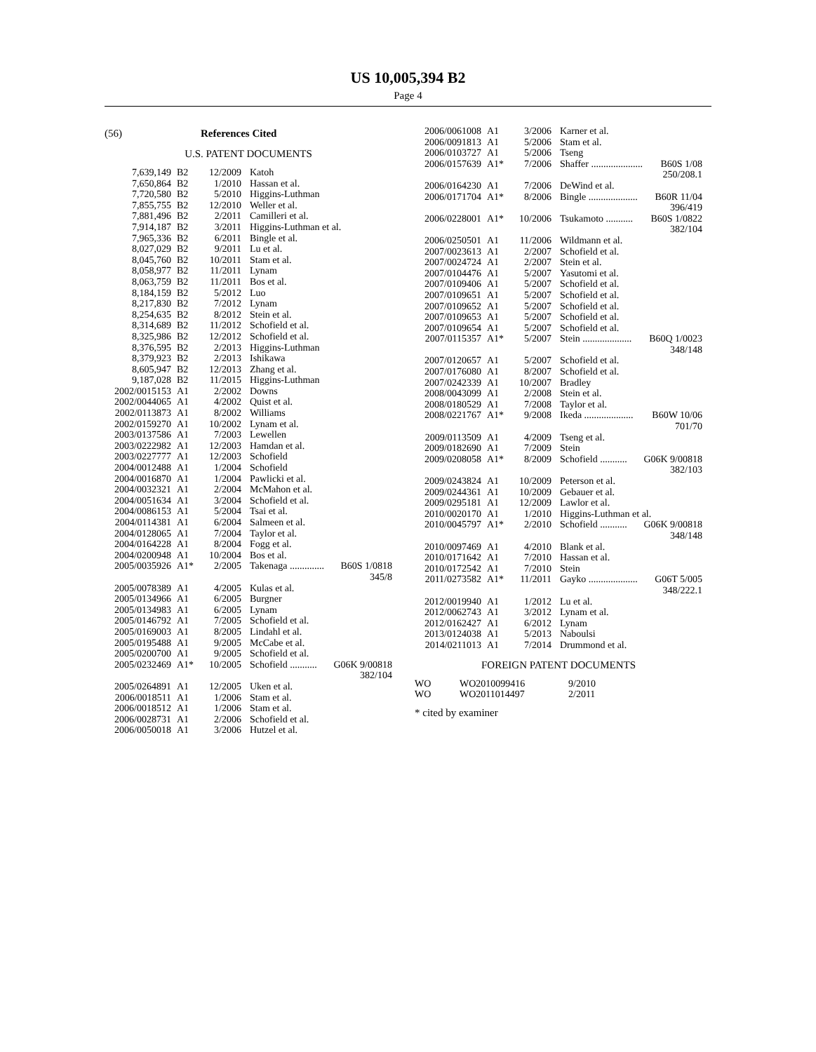US 10,005,394 B2
Page 4
(56) References Cited
U.S. PATENT DOCUMENTS
| 7,639,149 | B2 | 12/2009 | Katoh | |
| 7,650,864 | B2 | 1/2010 | Hassan et al. | |
| 7,720,580 | B2 | 5/2010 | Higgins-Luthman | |
| 7,855,755 | B2 | 12/2010 | Weller et al. | |
| 7,881,496 | B2 | 2/2011 | Camilleri et al. | |
| 7,914,187 | B2 | 3/2011 | Higgins-Luthman et al. | |
| 7,965,336 | B2 | 6/2011 | Bingle et al. | |
| 8,027,029 | B2 | 9/2011 | Lu et al. | |
| 8,045,760 | B2 | 10/2011 | Stam et al. | |
| 8,058,977 | B2 | 11/2011 | Lynam | |
| 8,063,759 | B2 | 11/2011 | Bos et al. | |
| 8,184,159 | B2 | 5/2012 | Luo | |
| 8,217,830 | B2 | 7/2012 | Lynam | |
| 8,254,635 | B2 | 8/2012 | Stein et al. | |
| 8,314,689 | B2 | 11/2012 | Schofield et al. | |
| 8,325,986 | B2 | 12/2012 | Schofield et al. | |
| 8,376,595 | B2 | 2/2013 | Higgins-Luthman | |
| 8,379,923 | B2 | 2/2013 | Ishikawa | |
| 8,605,947 | B2 | 12/2013 | Zhang et al. | |
| 9,187,028 | B2 | 11/2015 | Higgins-Luthman | |
| 2002/0015153 | A1 | 2/2002 | Downs | |
| 2002/0044065 | A1 | 4/2002 | Quist et al. | |
| 2002/0113873 | A1 | 8/2002 | Williams | |
| 2002/0159270 | A1 | 10/2002 | Lynam et al. | |
| 2003/0137586 | A1 | 7/2003 | Lewellen | |
| 2003/0222982 | A1 | 12/2003 | Hamdan et al. | |
| 2003/0227777 | A1 | 12/2003 | Schofield | |
| 2004/0012488 | A1 | 1/2004 | Schofield | |
| 2004/0016870 | A1 | 1/2004 | Pawlicki et al. | |
| 2004/0032321 | A1 | 2/2004 | McMahon et al. | |
| 2004/0051634 | A1 | 3/2004 | Schofield et al. | |
| 2004/0086153 | A1 | 5/2004 | Tsai et al. | |
| 2004/0114381 | A1 | 6/2004 | Salmeen et al. | |
| 2004/0128065 | A1 | 7/2004 | Taylor et al. | |
| 2004/0164228 | A1 | 8/2004 | Fogg et al. | |
| 2004/0200948 | A1 | 10/2004 | Bos et al. | |
| 2005/0035926 | A1* | 2/2005 | Takenaga .............. | B60S 1/0818 |
| 345/8 | | | | |
| 2005/0078389 | A1 | 4/2005 | Kulas et al. | |
| 2005/0134966 | A1 | 6/2005 | Burgner | |
| 2005/0134983 | A1 | 6/2005 | Lynam | |
| 2005/0146792 | A1 | 7/2005 | Schofield et al. | |
| 2005/0169003 | A1 | 8/2005 | Lindahl et al. | |
| 2005/0195488 | A1 | 9/2005 | McCabe et al. | |
| 2005/0200700 | A1 | 9/2005 | Schofield et al. | |
| 2005/0232469 | A1* | 10/2005 | Schofield ........... | G06K 9/00818 |
| 382/104 | | | | |
| 2005/0264891 | A1 | 12/2005 | Uken et al. | |
| 2006/0018511 | A1 | 1/2006 | Stam et al. | |
| 2006/0018512 | A1 | 1/2006 | Stam et al. | |
| 2006/0028731 | A1 | 2/2006 | Schofield et al. | |
| 2006/0050018 | A1 | 3/2006 | Hutzel et al. | |
| 2006/0061008 | A1 | 3/2006 | Karner et al. | |
| 2006/0091813 | A1 | 5/2006 | Stam et al. | |
| 2006/0103727 | A1 | 5/2006 | Tseng | |
| 2006/0157639 | A1* | 7/2006 | Shaffer ..................... | B60S 1/08 |
| 250/208.1 | | | | |
| 2006/0164230 | A1 | 7/2006 | DeWind et al. | |
| 2006/0171704 | A1* | 8/2006 | Bingle .................... | B60R 11/04 |
| 396/419 | | | | |
| 2006/0228001 | A1* | 10/2006 | Tsukamoto ........... | B60S 1/0822 |
| 382/104 | | | | |
| 2006/0250501 | A1 | 11/2006 | Wildmann et al. | |
| 2007/0023613 | A1 | 2/2007 | Schofield et al. | |
| 2007/0024724 | A1 | 2/2007 | Stein et al. | |
| 2007/0104476 | A1 | 5/2007 | Yasutomi et al. | |
| 2007/0109406 | A1 | 5/2007 | Schofield et al. | |
| 2007/0109651 | A1 | 5/2007 | Schofield et al. | |
| 2007/0109652 | A1 | 5/2007 | Schofield et al. | |
| 2007/0109653 | A1 | 5/2007 | Schofield et al. | |
| 2007/0109654 | A1 | 5/2007 | Schofield et al. | |
| 2007/0115357 | A1* | 5/2007 | Stein .................... | B60Q 1/0023 |
| 348/148 | | | | |
| 2007/0120657 | A1 | 5/2007 | Schofield et al. | |
| 2007/0176080 | A1 | 8/2007 | Schofield et al. | |
| 2007/0242339 | A1 | 10/2007 | Bradley | |
| 2008/0043099 | A1 | 2/2008 | Stein et al. | |
| 2008/0180529 | A1 | 7/2008 | Taylor et al. | |
| 2008/0221767 | A1* | 9/2008 | Ikeda .................... | B60W 10/06 |
| 701/70 | | | | |
| 2009/0113509 | A1 | 4/2009 | Tseng et al. | |
| 2009/0182690 | A1 | 7/2009 | Stein | |
| 2009/0208058 | A1* | 8/2009 | Schofield ........... | G06K 9/00818 |
| 382/103 | | | | |
| 2009/0243824 | A1 | 10/2009 | Peterson et al. | |
| 2009/0244361 | A1 | 10/2009 | Gebauer et al. | |
| 2009/0295181 | A1 | 12/2009 | Lawlor et al. | |
| 2010/0020170 | A1 | 1/2010 | Higgins-Luthman et al. | |
| 2010/0045797 | A1* | 2/2010 | Schofield ........... | G06K 9/00818 |
| 348/148 | | | | |
| 2010/0097469 | A1 | 4/2010 | Blank et al. | |
| 2010/0171642 | A1 | 7/2010 | Hassan et al. | |
| 2010/0172542 | A1 | 7/2010 | Stein | |
| 2011/0273582 | A1* | 11/2011 | Gayko .................... | G06T 5/005 |
| 348/222.1 | | | | |
| 2012/0019940 | A1 | 1/2012 | Lu et al. | |
| 2012/0062743 | A1 | 3/2012 | Lynam et al. | |
| 2012/0162427 | A1 | 6/2012 | Lynam | |
| 2013/0124038 | A1 | 5/2013 | Naboulsi | |
| 2014/0211013 | A1 | 7/2014 | Drummond et al. | |
FOREIGN PATENT DOCUMENTS
| WO | WO2010099416 | 9/2010 |
| WO | WO2011014497 | 2/2011 |
* cited by examiner